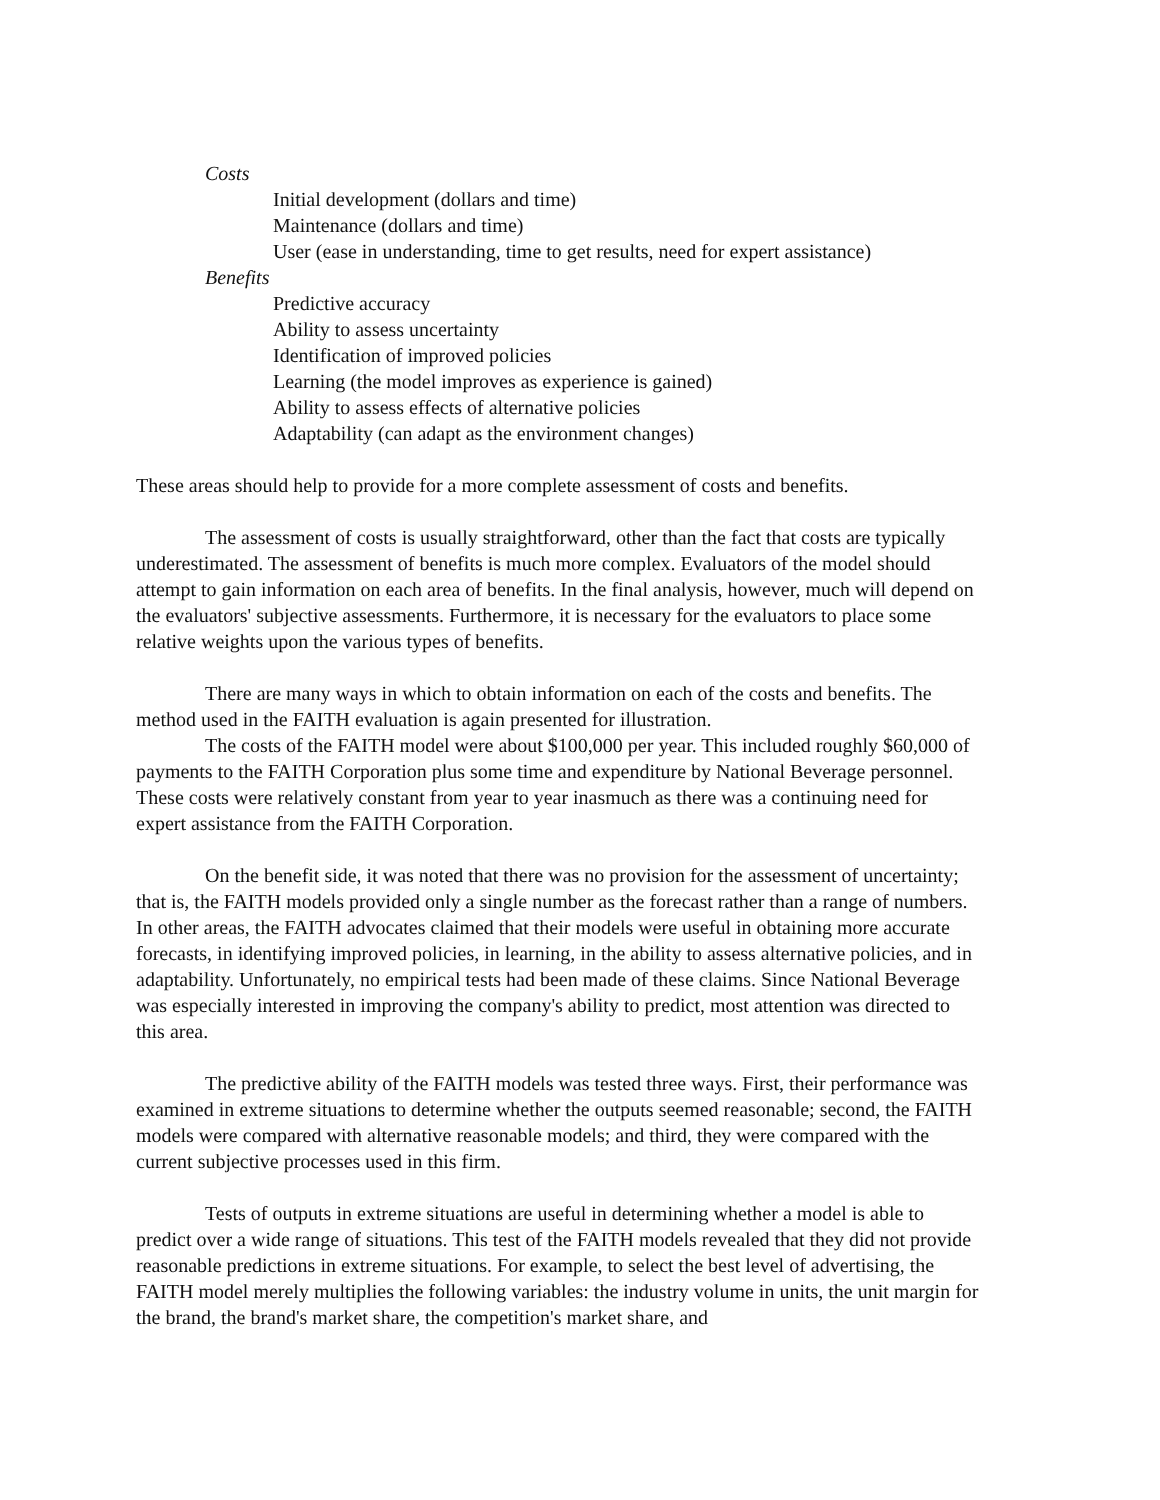Costs
Initial development (dollars and time)
Maintenance (dollars and time)
User (ease in understanding, time to get results, need for expert assistance)
Benefits
Predictive accuracy
Ability to assess uncertainty
Identification of improved policies
Learning (the model improves as experience is gained)
Ability to assess effects of alternative policies
Adaptability (can adapt as the environment changes)
These areas should help to provide for a more complete assessment of costs and benefits.
The assessment of costs is usually straightforward, other than the fact that costs are typically underestimated. The assessment of benefits is much more complex. Evaluators of the model should attempt to gain information on each area of benefits. In the final analysis, however, much will depend on the evaluators' subjective assessments. Furthermore, it is necessary for the evaluators to place some relative weights upon the various types of benefits.
There are many ways in which to obtain information on each of the costs and benefits. The method used in the FAITH evaluation is again presented for illustration.
The costs of the FAITH model were about $100,000 per year. This included roughly $60,000 of payments to the FAITH Corporation plus some time and expenditure by National Beverage personnel. These costs were relatively constant from year to year inasmuch as there was a continuing need for expert assistance from the FAITH Corporation.
On the benefit side, it was noted that there was no provision for the assessment of uncertainty; that is, the FAITH models provided only a single number as the forecast rather than a range of numbers. In other areas, the FAITH advocates claimed that their models were useful in obtaining more accurate forecasts, in identifying improved policies, in learning, in the ability to assess alternative policies, and in adaptability. Unfortunately, no empirical tests had been made of these claims. Since National Beverage was especially interested in improving the company's ability to predict, most attention was directed to this area.
The predictive ability of the FAITH models was tested three ways. First, their performance was examined in extreme situations to determine whether the outputs seemed reasonable; second, the FAITH models were compared with alternative reasonable models; and third, they were compared with the current subjective processes used in this firm.
Tests of outputs in extreme situations are useful in determining whether a model is able to predict over a wide range of situations. This test of the FAITH models revealed that they did not provide reasonable predictions in extreme situations. For example, to select the best level of advertising, the FAITH model merely multiplies the following variables: the industry volume in units, the unit margin for the brand, the brand's market share, the competition's market share, and